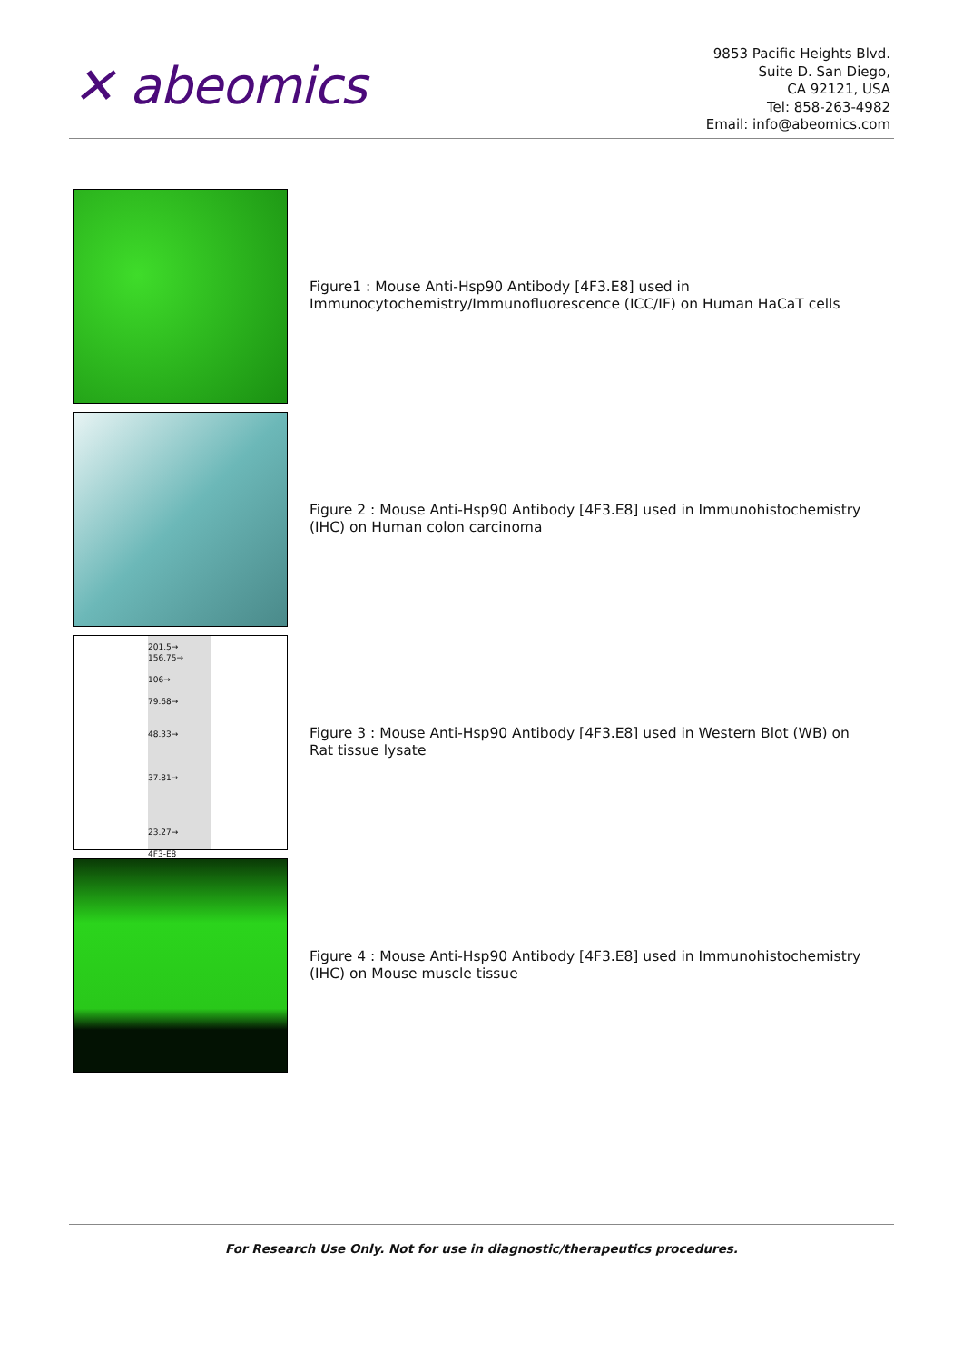✕ abeomics
9853 Pacific Heights Blvd.
Suite D. San Diego,
CA 92121, USA
Tel: 858-263-4982
Email: info@abeomics.com
Figure1 : Mouse Anti-Hsp90 Antibody [4F3.E8] used in Immunocytochemistry/Immunofluorescence (ICC/IF) on Human HaCaT cells
Figure 2 : Mouse Anti-Hsp90 Antibody [4F3.E8] used in Immunohistochemistry (IHC) on Human colon carcinoma
201.5→
156.75→
106→
79.68→
48.33→
37.81→
23.27→
4F3-E8
Figure 3 : Mouse Anti-Hsp90 Antibody [4F3.E8] used in Western Blot (WB) on Rat tissue lysate
Figure 4 : Mouse Anti-Hsp90 Antibody [4F3.E8] used in Immunohistochemistry (IHC) on Mouse muscle tissue
For Research Use Only. Not for use in diagnostic/therapeutics procedures.